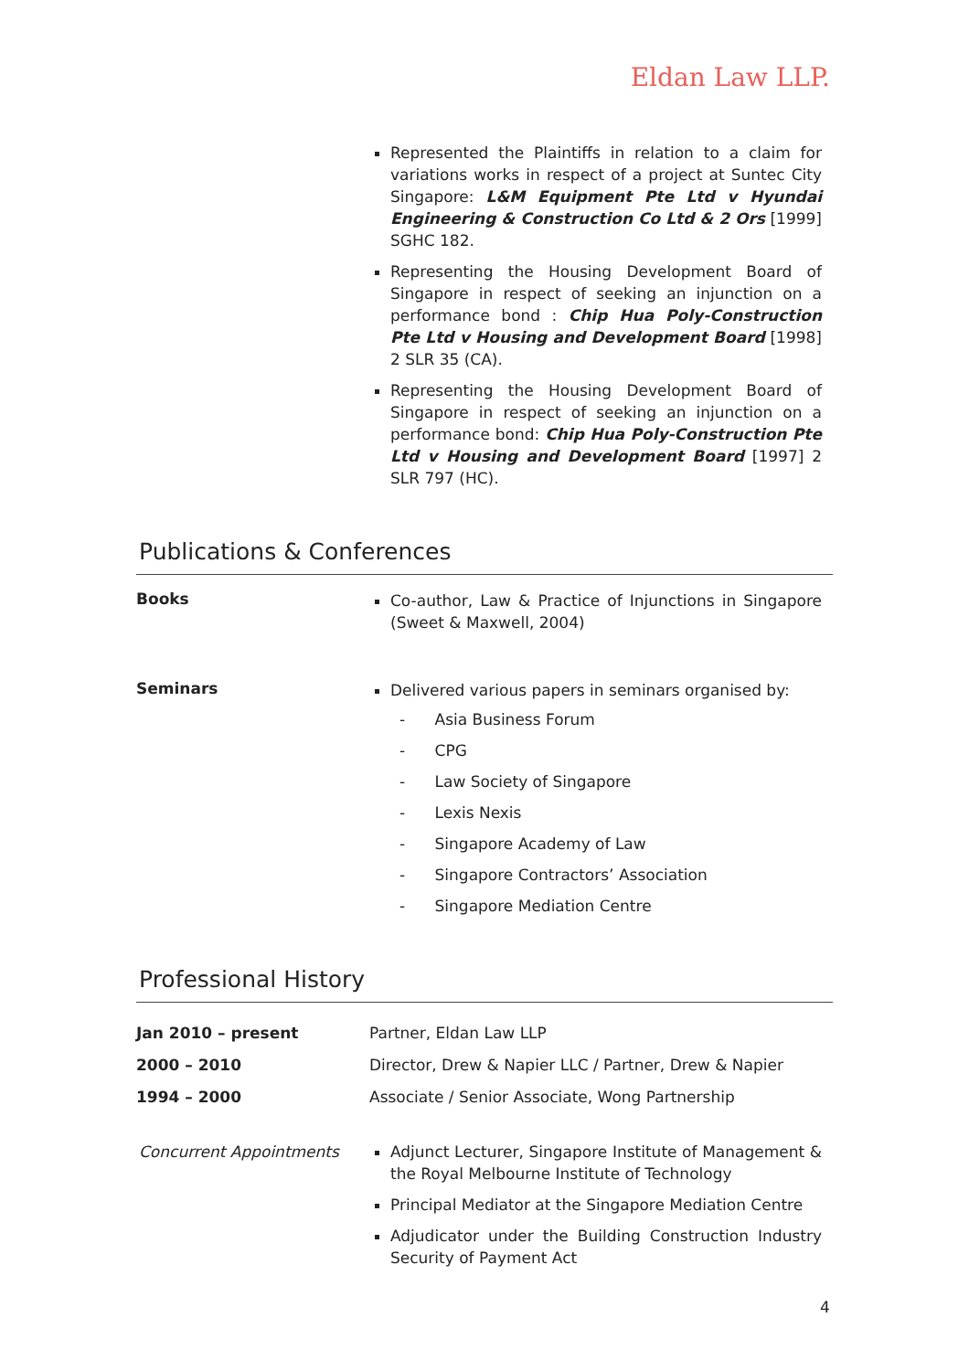Eldan Law LLP.
Represented the Plaintiffs in relation to a claim for variations works in respect of a project at Suntec City Singapore: L&M Equipment Pte Ltd v Hyundai Engineering & Construction Co Ltd & 2 Ors [1999] SGHC 182.
Representing the Housing Development Board of Singapore in respect of seeking an injunction on a performance bond : Chip Hua Poly-Construction Pte Ltd v Housing and Development Board [1998] 2 SLR 35 (CA).
Representing the Housing Development Board of Singapore in respect of seeking an injunction on a performance bond: Chip Hua Poly-Construction Pte Ltd v Housing and Development Board [1997] 2 SLR 797 (HC).
Publications & Conferences
Books
Co-author, Law & Practice of Injunctions in Singapore (Sweet & Maxwell, 2004)
Seminars
Delivered various papers in seminars organised by:
- Asia Business Forum
- CPG
- Law Society of Singapore
- Lexis Nexis
- Singapore Academy of Law
- Singapore Contractors’ Association
- Singapore Mediation Centre
Professional History
Jan 2010 – present Partner, Eldan Law LLP
2000 – 2010 Director, Drew & Napier LLC / Partner, Drew & Napier
1994 – 2000 Associate / Senior Associate, Wong Partnership
Concurrent Appointments Adjunct Lecturer, Singapore Institute of Management & the Royal Melbourne Institute of Technology
Principal Mediator at the Singapore Mediation Centre
Adjudicator under the Building Construction Industry Security of Payment Act
4